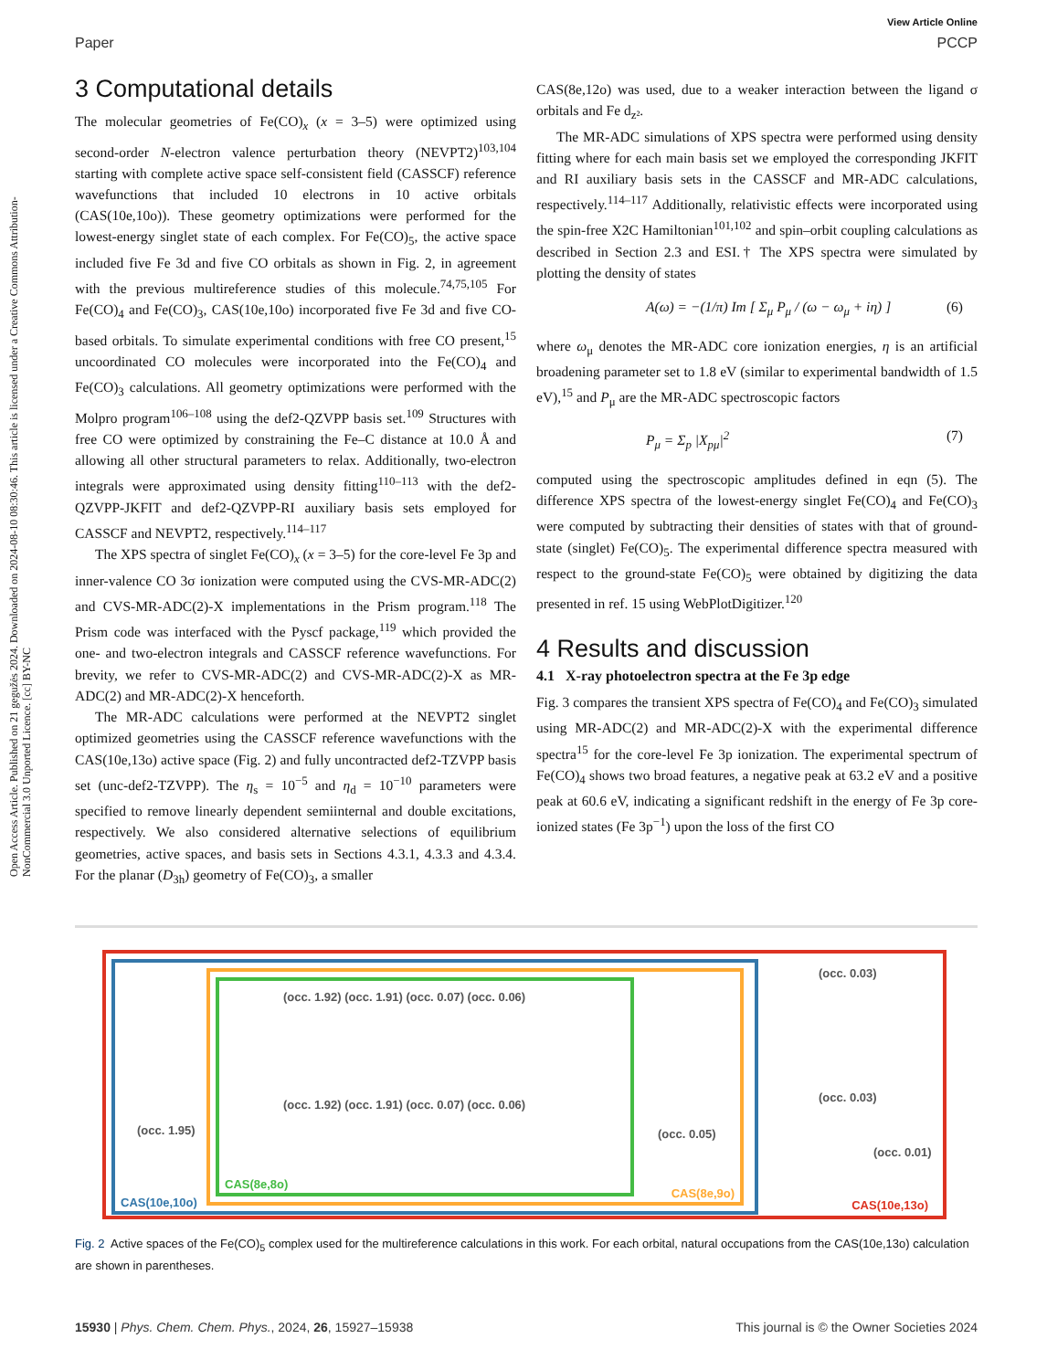Open Access Article. Published on 21 gegužės 2024. Downloaded on 2024-08-10 08:30:46. This article is licensed under a Creative Commons Attribution-NonCommercial 3.0 Unported Licence. [cc] BY-NC
View Article Online
Paper PCCP
3 Computational details
The molecular geometries of Fe(CO)<sub>x</sub> (x = 3–5) were optimized using second-order N-electron valence perturbation theory (NEVPT2)<sup>103,104</sup> starting with complete active space self-consistent field (CASSCF) reference wavefunctions that included 10 electrons in 10 active orbitals (CAS(10e,10o)). These geometry optimizations were performed for the lowest-energy singlet state of each complex. For Fe(CO)<sub>5</sub>, the active space included five Fe 3d and five CO orbitals as shown in Fig. 2, in agreement with the previous multireference studies of this molecule.<sup>74,75,105</sup> For Fe(CO)<sub>4</sub> and Fe(CO)<sub>3</sub>, CAS(10e,10o) incorporated five Fe 3d and five CO-based orbitals. To simulate experimental conditions with free CO present,<sup>15</sup> uncoordinated CO molecules were incorporated into the Fe(CO)<sub>4</sub> and Fe(CO)<sub>3</sub> calculations. All geometry optimizations were performed with the Molpro program<sup>106–108</sup> using the def2-QZVPP basis set.<sup>109</sup> Structures with free CO were optimized by constraining the Fe–C distance at 10.0 Å and allowing all other structural parameters to relax. Additionally, two-electron integrals were approximated using density fitting<sup>110–113</sup> with the def2-QZVPP-JKFIT and def2-QZVPP-RI auxiliary basis sets employed for CASSCF and NEVPT2, respectively.<sup>114–117</sup>
The XPS spectra of singlet Fe(CO)<sub>x</sub> (x = 3–5) for the core-level Fe 3p and inner-valence CO 3σ ionization were computed using the CVS-MR-ADC(2) and CVS-MR-ADC(2)-X implementations in the Prism program.<sup>118</sup> The Prism code was interfaced with the Pyscf package,<sup>119</sup> which provided the one- and two-electron integrals and CASSCF reference wavefunctions. For brevity, we refer to CVS-MR-ADC(2) and CVS-MR-ADC(2)-X as MR-ADC(2) and MR-ADC(2)-X henceforth.
The MR-ADC calculations were performed at the NEVPT2 singlet optimized geometries using the CASSCF reference wavefunctions with the CAS(10e,13o) active space (Fig. 2) and fully uncontracted def2-TZVPP basis set (unc-def2-TZVPP). The η<sub>s</sub> = 10<sup>−5</sup> and η<sub>d</sub> = 10<sup>−10</sup> parameters were specified to remove linearly dependent semiinternal and double excitations, respectively. We also considered alternative selections of equilibrium geometries, active spaces, and basis sets in Sections 4.3.1, 4.3.3 and 4.3.4. For the planar (D<sub>3h</sub>) geometry of Fe(CO)<sub>3</sub>, a smaller
CAS(8e,12o) was used, due to a weaker interaction between the ligand σ orbitals and Fe d<sub>z²</sub>.
The MR-ADC simulations of XPS spectra were performed using density fitting where for each main basis set we employed the corresponding JKFIT and RI auxiliary basis sets in the CASSCF and MR-ADC calculations, respectively.<sup>114–117</sup> Additionally, relativistic effects were incorporated using the spin-free X2C Hamiltonian<sup>101,102</sup> and spin–orbit coupling calculations as described in Section 2.3 and ESI.† The XPS spectra were simulated by plotting the density of states
A(ω) = −(1/π) Im [ Σ<sub>μ</sub> P<sub>μ</sub> / (ω − ω<sub>μ</sub> + iη) ] (6)
where ω<sub>μ</sub> denotes the MR-ADC core ionization energies, η is an artificial broadening parameter set to 1.8 eV (similar to experimental bandwidth of 1.5 eV),<sup>15</sup> and P<sub>μ</sub> are the MR-ADC spectroscopic factors
P<sub>μ</sub> = Σ<sub>p</sub> |X<sub>pμ</sub>|<sup>2</sup> (7)
computed using the spectroscopic amplitudes defined in eqn (5). The difference XPS spectra of the lowest-energy singlet Fe(CO)<sub>4</sub> and Fe(CO)<sub>3</sub> were computed by subtracting their densities of states with that of ground-state (singlet) Fe(CO)<sub>5</sub>. The experimental difference spectra measured with respect to the ground-state Fe(CO)<sub>5</sub> were obtained by digitizing the data presented in ref. 15 using WebPlotDigitizer.<sup>120</sup>
4 Results and discussion
4.1 X-ray photoelectron spectra at the Fe 3p edge
Fig. 3 compares the transient XPS spectra of Fe(CO)<sub>4</sub> and Fe(CO)<sub>3</sub> simulated using MR-ADC(2) and MR-ADC(2)-X with the experimental difference spectra<sup>15</sup> for the core-level Fe 3p ionization. The experimental spectrum of Fe(CO)<sub>4</sub> shows two broad features, a negative peak at 63.2 eV and a positive peak at 60.6 eV, indicating a significant redshift in the energy of Fe 3p core-ionized states (Fe 3p<sup>−1</sup>) upon the loss of the first CO
(occ. 1.92) (occ. 1.91) (occ. 0.07) (occ. 0.06)
(occ. 1.92) (occ. 1.91) (occ. 0.07) (occ. 0.06)
CAS(8e,8o)
(occ. 0.05)
CAS(8e,9o)
(occ. 1.95)
CAS(10e,10o)
(occ. 0.03)
(occ. 0.03)
(occ. 0.01)
CAS(10e,13o)
Fig. 2 Active spaces of the Fe(CO)<sub>5</sub> complex used for the multireference calculations in this work. For each orbital, natural occupations from the CAS(10e,13o) calculation are shown in parentheses.
15930 | Phys. Chem. Chem. Phys., 2024, 26, 15927–15938 This journal is © the Owner Societies 2024